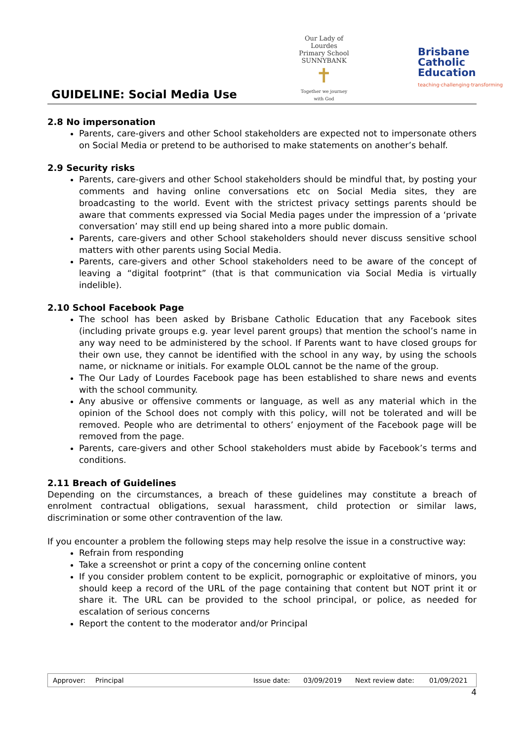GUIDELINE: Social Media Use
Our Lady of Lourdes
Primary School SUNNYBANK
✝
Together we journey with God
Brisbane
Catholic
Education
teaching·challenging·transforming
2.8 No impersonation
Parents, care-givers and other School stakeholders are expected not to impersonate others on Social Media or pretend to be authorised to make statements on another’s behalf.
2.9 Security risks
Parents, care-givers and other School stakeholders should be mindful that, by posting your comments and having online conversations etc on Social Media sites, they are broadcasting to the world. Event with the strictest privacy settings parents should be aware that comments expressed via Social Media pages under the impression of a ‘private conversation’ may still end up being shared into a more public domain.
Parents, care-givers and other School stakeholders should never discuss sensitive school matters with other parents using Social Media.
Parents, care-givers and other School stakeholders need to be aware of the concept of leaving a “digital footprint” (that is that communication via Social Media is virtually indelible).
2.10 School Facebook Page
The school has been asked by Brisbane Catholic Education that any Facebook sites (including private groups e.g. year level parent groups) that mention the school’s name in any way need to be administered by the school. If Parents want to have closed groups for their own use, they cannot be identified with the school in any way, by using the schools name, or nickname or initials. For example OLOL cannot be the name of the group.
The Our Lady of Lourdes Facebook page has been established to share news and events with the school community.
Any abusive or offensive comments or language, as well as any material which in the opinion of the School does not comply with this policy, will not be tolerated and will be removed. People who are detrimental to others’ enjoyment of the Facebook page will be removed from the page.
Parents, care-givers and other School stakeholders must abide by Facebook’s terms and conditions.
2.11 Breach of Guidelines
Depending on the circumstances, a breach of these guidelines may constitute a breach of enrolment contractual obligations, sexual harassment, child protection or similar laws, discrimination or some other contravention of the law.
If you encounter a problem the following steps may help resolve the issue in a constructive way:
Refrain from responding
Take a screenshot or print a copy of the concerning online content
If you consider problem content to be explicit, pornographic or exploitative of minors, you should keep a record of the URL of the page containing that content but NOT print it or share it. The URL can be provided to the school principal, or police, as needed for escalation of serious concerns
Report the content to the moderator and/or Principal
| Approver: | Principal | Issue date: | 03/09/2019 | Next review date: | 01/09/2021 |
4